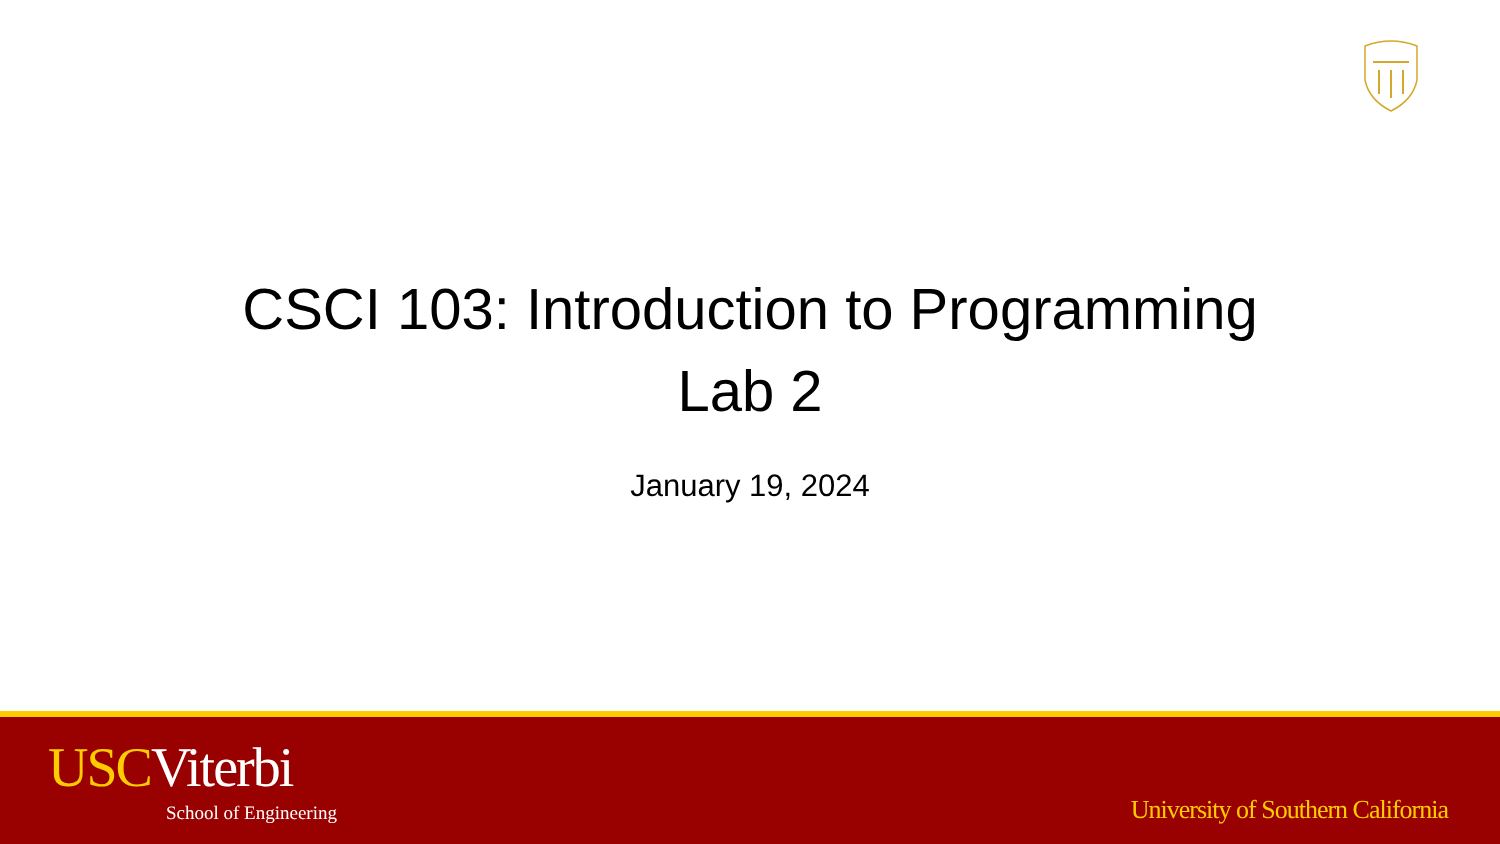CSCI 103: Introduction to Programming
Lab 2
January 19, 2024
USC Viterbi
School of Engineering
University of Southern California